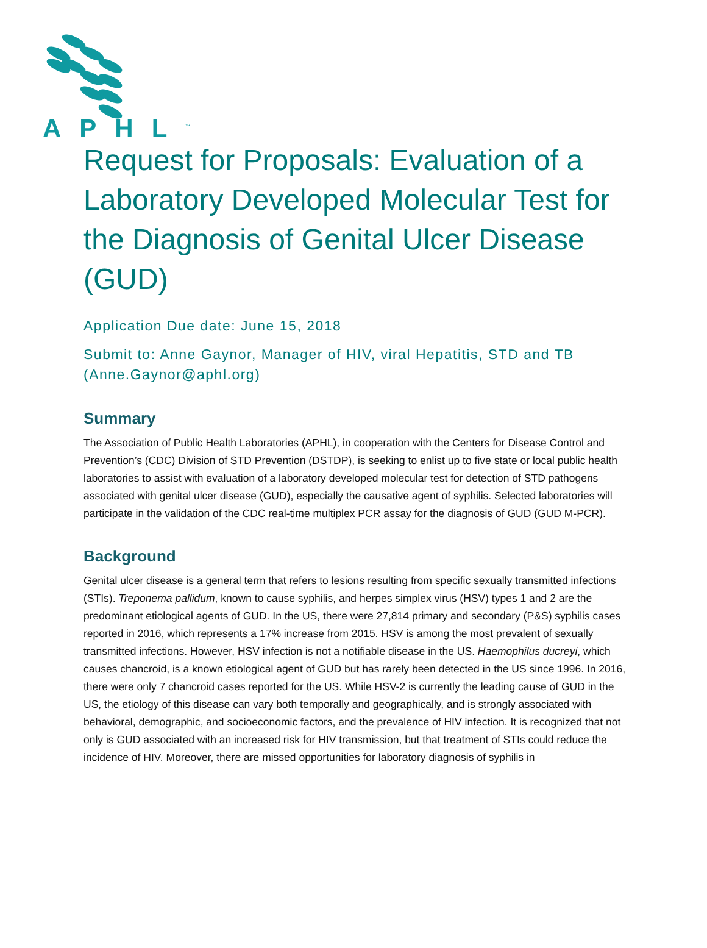APHL<sup>™</sup>
Request for Proposals: Evaluation of a Laboratory Developed Molecular Test for the Diagnosis of Genital Ulcer Disease (GUD)
Application Due date: June 15, 2018
Submit to: Anne Gaynor, Manager of HIV, viral Hepatitis, STD and TB (Anne.Gaynor@aphl.org)
Summary
The Association of Public Health Laboratories (APHL), in cooperation with the Centers for Disease Control and Prevention’s (CDC) Division of STD Prevention (DSTDP), is seeking to enlist up to five state or local public health laboratories to assist with evaluation of a laboratory developed molecular test for detection of STD pathogens associated with genital ulcer disease (GUD), especially the causative agent of syphilis. Selected laboratories will participate in the validation of the CDC real-time multiplex PCR assay for the diagnosis of GUD (GUD M-PCR).
Background
Genital ulcer disease is a general term that refers to lesions resulting from specific sexually transmitted infections (STIs). Treponema pallidum, known to cause syphilis, and herpes simplex virus (HSV) types 1 and 2 are the predominant etiological agents of GUD. In the US, there were 27,814 primary and secondary (P&S) syphilis cases reported in 2016, which represents a 17% increase from 2015. HSV is among the most prevalent of sexually transmitted infections. However, HSV infection is not a notifiable disease in the US. Haemophilus ducreyi, which causes chancroid, is a known etiological agent of GUD but has rarely been detected in the US since 1996. In 2016, there were only 7 chancroid cases reported for the US. While HSV-2 is currently the leading cause of GUD in the US, the etiology of this disease can vary both temporally and geographically, and is strongly associated with behavioral, demographic, and socioeconomic factors, and the prevalence of HIV infection. It is recognized that not only is GUD associated with an increased risk for HIV transmission, but that treatment of STIs could reduce the incidence of HIV. Moreover, there are missed opportunities for laboratory diagnosis of syphilis in